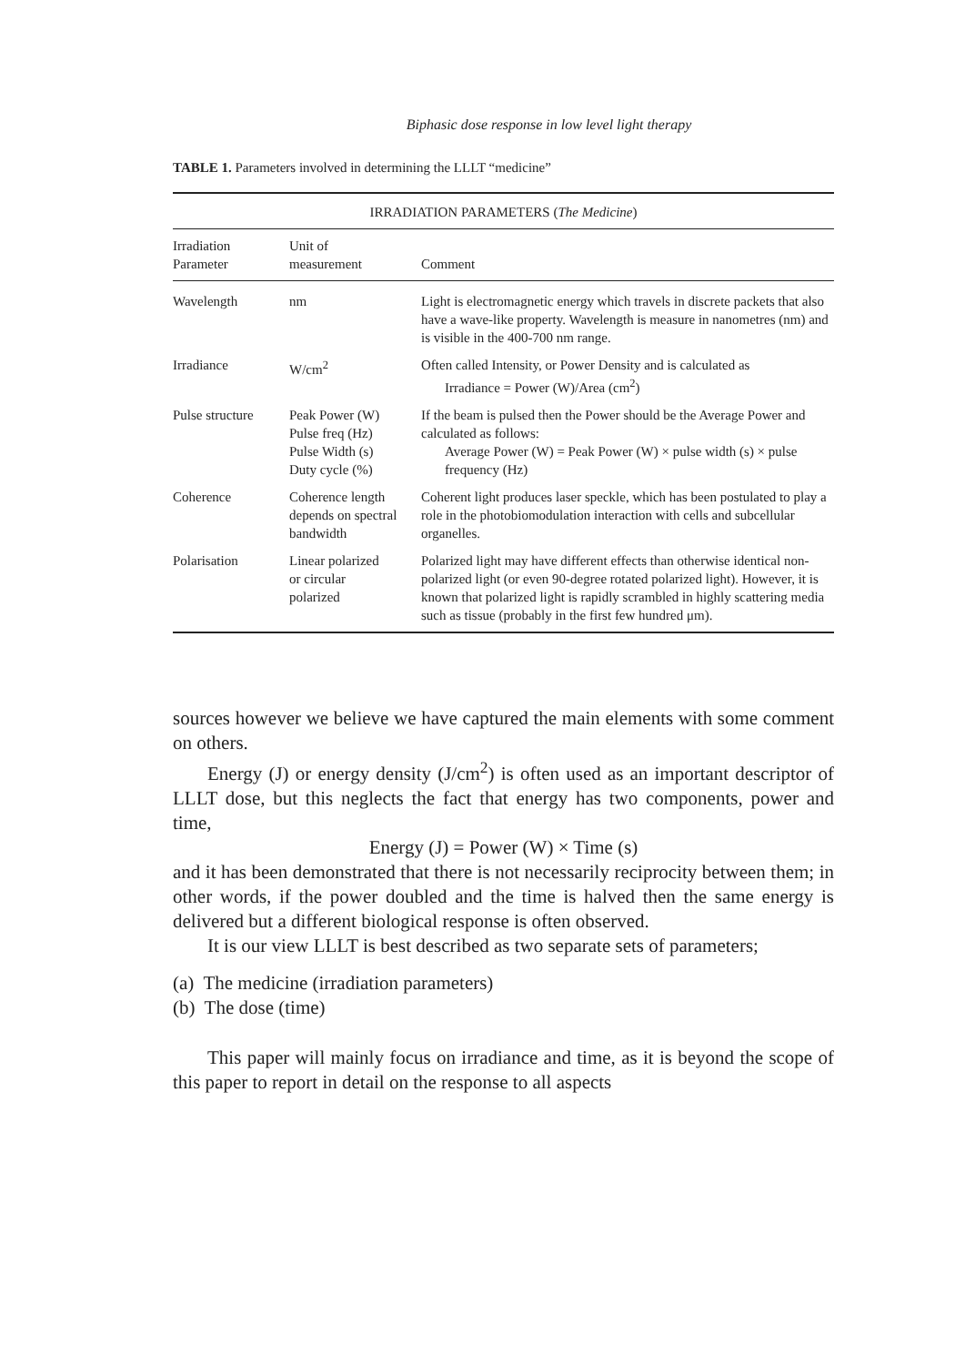Biphasic dose response in low level light therapy
TABLE 1. Parameters involved in determining the LLLT “medicine”
| IRRADIATION PARAMETERS ( The Medicine ) | | |
| --- | --- | --- |
| Irradiation Parameter | Unit of measurement | Comment |
| Wavelength | nm | Light is electromagnetic energy which travels in discrete packets that also have a wave-like property. Wavelength is measure in nanometres (nm) and is visible in the 400-700 nm range. |
| Irradiance | W/cm<sup>2</sup> | Often called Intensity, or Power Density and is calculated as Irradiance = Power (W)/Area (cm<sup>2</sup>) |
| Pulse structure | Peak Power (W) Pulse freq (Hz) Pulse Width (s) Duty cycle (%) | If the beam is pulsed then the Power should be the Average Power and calculated as follows: Average Power (W) = Peak Power (W) × pulse width (s) × pulse frequency (Hz) |
| Coherence | Coherence length depends on spectral bandwidth | Coherent light produces laser speckle, which has been postulated to play a role in the photobiomodulation interaction with cells and subcellular organelles. |
| Polarisation | Linear polarized or circular polarized | Polarized light may have different effects than otherwise identical non-polarized light (or even 90-degree rotated polarized light). However, it is known that polarized light is rapidly scrambled in highly scattering media such as tissue (probably in the first few hundred μm). |
sources however we believe we have captured the main elements with some comment on others.
Energy (J) or energy density (J/cm<sup>2</sup>) is often used as an important descriptor of LLLT dose, but this neglects the fact that energy has two components, power and time,
Energy (J) = Power (W) × Time (s)
and it has been demonstrated that there is not necessarily reciprocity between them; in other words, if the power doubled and the time is halved then the same energy is delivered but a different biological response is often observed.
It is our view LLLT is best described as two separate sets of parameters;
(a) The medicine (irradiation parameters)
(b) The dose (time)
This paper will mainly focus on irradiance and time, as it is beyond the scope of this paper to report in detail on the response to all aspects